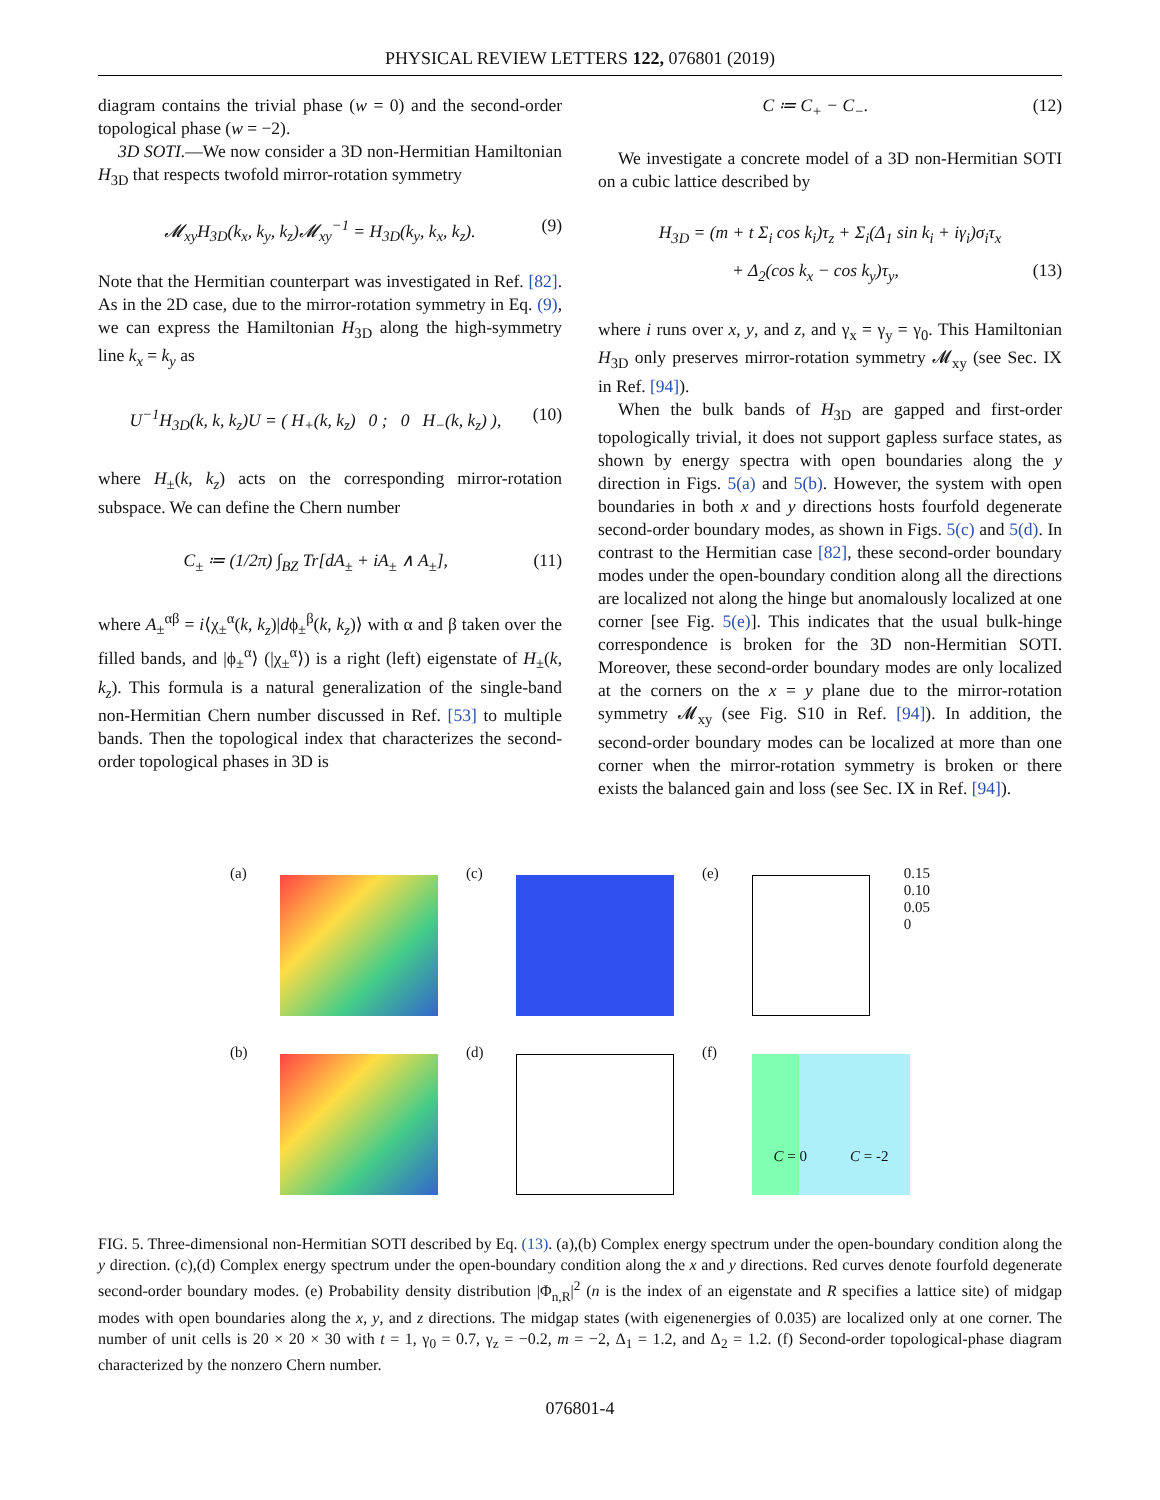PHYSICAL REVIEW LETTERS 122, 076801 (2019)
diagram contains the trivial phase (w = 0) and the second-order topological phase (w = −2).
3D SOTI.—We now consider a 3D non-Hermitian Hamiltonian H<sub>3D</sub> that respects twofold mirror-rotation symmetry
𝓜<sub>xy</sub>H<sub>3D</sub>(k<sub>x</sub>, k<sub>y</sub>, k<sub>z</sub>)𝓜<sub>xy</sub><sup>−1</sup> = H<sub>3D</sub>(k<sub>y</sub>, k<sub>x</sub>, k<sub>z</sub>). (9)
Note that the Hermitian counterpart was investigated in Ref. [82]. As in the 2D case, due to the mirror-rotation symmetry in Eq. (9), we can express the Hamiltonian H<sub>3D</sub> along the high-symmetry line k<sub>x</sub> = k<sub>y</sub> as
U<sup>−1</sup>H<sub>3D</sub>(k, k, k<sub>z</sub>)U = ( H<sub>+</sub>(k, k<sub>z</sub>) 0 ; 0 H<sub>−</sub>(k, k<sub>z</sub>) ), (10)
where H<sub>±</sub>(k, k<sub>z</sub>) acts on the corresponding mirror-rotation subspace. We can define the Chern number
C<sub>±</sub> ≔ (1/2π) ∫<sub>BZ</sub> Tr[dA<sub>±</sub> + iA<sub>±</sub> ∧ A<sub>±</sub>], (11)
where A<sub>±</sub><sup>αβ</sup> = i⟨χ<sub>±</sub><sup>α</sup>(k, k<sub>z</sub>)|dϕ<sub>±</sub><sup>β</sup>(k, k<sub>z</sub>)⟩ with α and β taken over the filled bands, and |ϕ<sub>±</sub><sup>α</sup>⟩ (|χ<sub>±</sub><sup>α</sup>⟩) is a right (left) eigenstate of H<sub>±</sub>(k, k<sub>z</sub>). This formula is a natural generalization of the single-band non-Hermitian Chern number discussed in Ref. [53] to multiple bands. Then the topological index that characterizes the second-order topological phases in 3D is
C ≔ C<sub>+</sub> − C<sub>−</sub>. (12)
We investigate a concrete model of a 3D non-Hermitian SOTI on a cubic lattice described by
H<sub>3D</sub> = (m + t Σ<sub>i</sub> cos k<sub>i</sub>)τ<sub>z</sub> + Σ<sub>i</sub>(Δ<sub>1</sub> sin k<sub>i</sub> + iγ<sub>i</sub>)σ<sub>i</sub>τ<sub>x</sub>
+ Δ<sub>2</sub>(cos k<sub>x</sub> − cos k<sub>y</sub>)τ<sub>y</sub>, (13)
where i runs over x, y, and z, and γ<sub>x</sub> = γ<sub>y</sub> = γ<sub>0</sub>. This Hamiltonian H<sub>3D</sub> only preserves mirror-rotation symmetry 𝓜<sub>xy</sub> (see Sec. IX in Ref. [94]).
When the bulk bands of H<sub>3D</sub> are gapped and first-order topologically trivial, it does not support gapless surface states, as shown by energy spectra with open boundaries along the y direction in Figs. 5(a) and 5(b). However, the system with open boundaries in both x and y directions hosts fourfold degenerate second-order boundary modes, as shown in Figs. 5(c) and 5(d). In contrast to the Hermitian case [82], these second-order boundary modes under the open-boundary condition along all the directions are localized not along the hinge but anomalously localized at one corner [see Fig. 5(e)]. This indicates that the usual bulk-hinge correspondence is broken for the 3D non-Hermitian SOTI. Moreover, these second-order boundary modes are only localized at the corners on the x = y plane due to the mirror-rotation symmetry 𝓜<sub>xy</sub> (see Fig. S10 in Ref. [94]). In addition, the second-order boundary modes can be localized at more than one corner when the mirror-rotation symmetry is broken or there exists the balanced gain and loss (see Sec. IX in Ref. [94]).
(a)
(c)
(e)
0.15
0.10
0.05
0
(b)
(d)
(f)
C = 0 C = -2
FIG. 5. Three-dimensional non-Hermitian SOTI described by Eq. (13). (a),(b) Complex energy spectrum under the open-boundary condition along the y direction. (c),(d) Complex energy spectrum under the open-boundary condition along the x and y directions. Red curves denote fourfold degenerate second-order boundary modes. (e) Probability density distribution |Φ<sub>n,R</sub>|<sup>2</sup> (n is the index of an eigenstate and R specifies a lattice site) of midgap modes with open boundaries along the x, y, and z directions. The midgap states (with eigenenergies of 0.035) are localized only at one corner. The number of unit cells is 20 × 20 × 30 with t = 1, γ<sub>0</sub> = 0.7, γ<sub>z</sub> = −0.2, m = −2, Δ<sub>1</sub> = 1.2, and Δ<sub>2</sub> = 1.2. (f) Second-order topological-phase diagram characterized by the nonzero Chern number.
076801-4